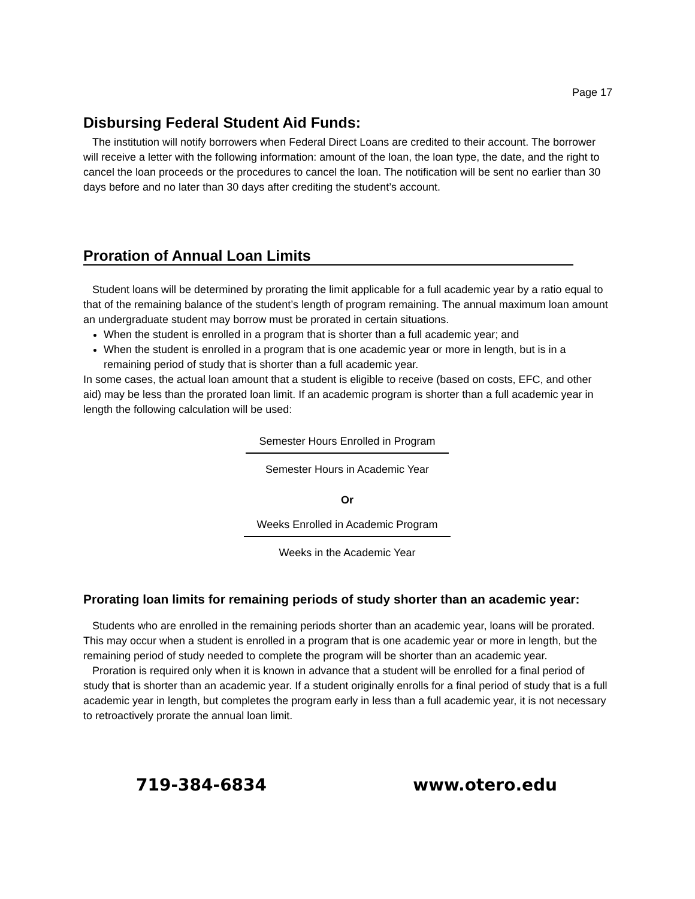Page 17
Disbursing Federal Student Aid Funds:
The institution will notify borrowers when Federal Direct Loans are credited to their account. The borrower will receive a letter with the following information: amount of the loan, the loan type, the date, and the right to cancel the loan proceeds or the procedures to cancel the loan. The notification will be sent no earlier than 30 days before and no later than 30 days after crediting the student’s account.
Proration of Annual Loan Limits
Student loans will be determined by prorating the limit applicable for a full academic year by a ratio equal to that of the remaining balance of the student’s length of program remaining. The annual maximum loan amount an undergraduate student may borrow must be prorated in certain situations.
When the student is enrolled in a program that is shorter than a full academic year; and
When the student is enrolled in a program that is one academic year or more in length, but is in a remaining period of study that is shorter than a full academic year.
In some cases, the actual loan amount that a student is eligible to receive (based on costs, EFC, and other aid) may be less than the prorated loan limit. If an academic program is shorter than a full academic year in length the following calculation will be used:
Semester Hours Enrolled in Program
Semester Hours in Academic Year
Or
Weeks Enrolled in Academic Program
Weeks in the Academic Year
Prorating loan limits for remaining periods of study shorter than an academic year:
Students who are enrolled in the remaining periods shorter than an academic year, loans will be prorated. This may occur when a student is enrolled in a program that is one academic year or more in length, but the remaining period of study needed to complete the program will be shorter than an academic year.
Proration is required only when it is known in advance that a student will be enrolled for a final period of study that is shorter than an academic year. If a student originally enrolls for a final period of study that is a full academic year in length, but completes the program early in less than a full academic year, it is not necessary to retroactively prorate the annual loan limit.
719-384-6834 www.otero.edu